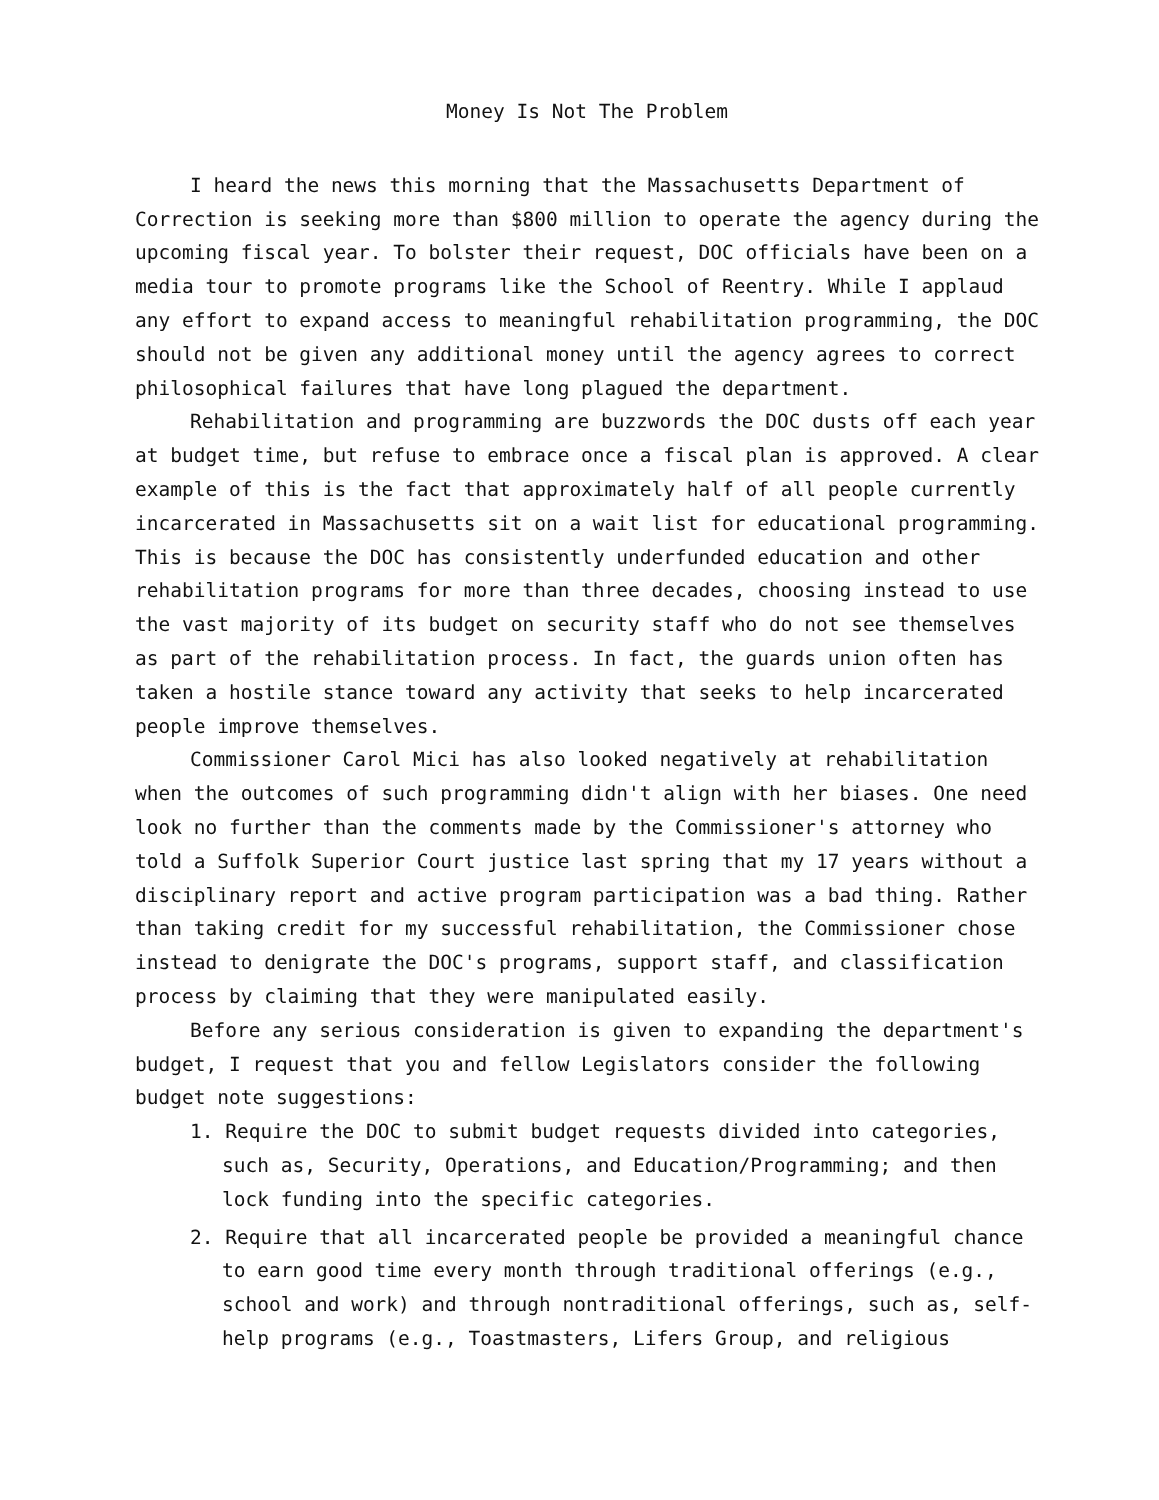Money Is Not The Problem
I heard the news this morning that the Massachusetts Department of Correction is seeking more than $800 million to operate the agency during the upcoming fiscal year. To bolster their request, DOC officials have been on a media tour to promote programs like the School of Reentry. While I applaud any effort to expand access to meaningful rehabilitation programming, the DOC should not be given any additional money until the agency agrees to correct philosophical failures that have long plagued the department.
Rehabilitation and programming are buzzwords the DOC dusts off each year at budget time, but refuse to embrace once a fiscal plan is approved. A clear example of this is the fact that approximately half of all people currently incarcerated in Massachusetts sit on a wait list for educational programming. This is because the DOC has consistently underfunded education and other rehabilitation programs for more than three decades, choosing instead to use the vast majority of its budget on security staff who do not see themselves as part of the rehabilitation process. In fact, the guards union often has taken a hostile stance toward any activity that seeks to help incarcerated people improve themselves.
Commissioner Carol Mici has also looked negatively at rehabilitation when the outcomes of such programming didn't align with her biases. One need look no further than the comments made by the Commissioner's attorney who told a Suffolk Superior Court justice last spring that my 17 years without a disciplinary report and active program participation was a bad thing. Rather than taking credit for my successful rehabilitation, the Commissioner chose instead to denigrate the DOC's programs, support staff, and classification process by claiming that they were manipulated easily.
Before any serious consideration is given to expanding the department's budget, I request that you and fellow Legislators consider the following budget note suggestions:
1. Require the DOC to submit budget requests divided into categories, such as, Security, Operations, and Education/Programming; and then lock funding into the specific categories.
2. Require that all incarcerated people be provided a meaningful chance to earn good time every month through traditional offerings (e.g., school and work) and through nontraditional offerings, such as, self-help programs (e.g., Toastmasters, Lifers Group, and religious